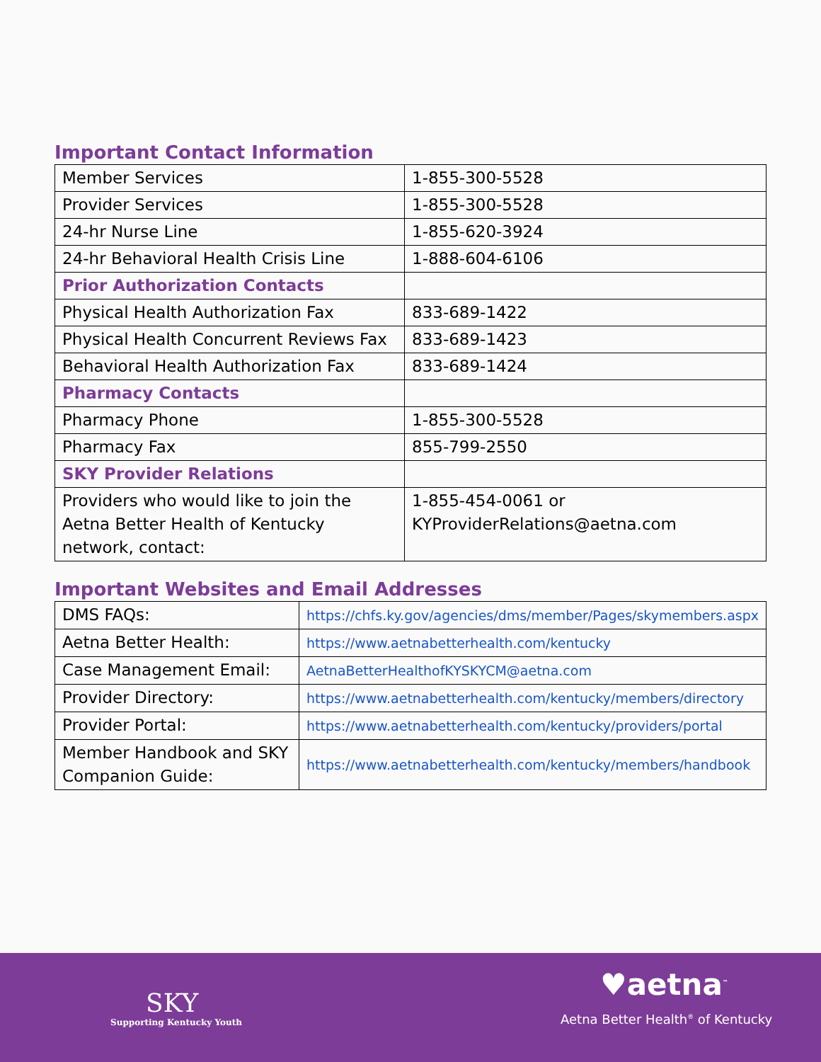Important Contact Information
| Member Services | 1-855-300-5528 |
| Provider Services | 1-855-300-5528 |
| 24-hr Nurse Line | 1-855-620-3924 |
| 24-hr Behavioral Health Crisis Line | 1-888-604-6106 |
| Prior Authorization Contacts | |
| Physical Health Authorization Fax | 833-689-1422 |
| Physical Health Concurrent Reviews Fax | 833-689-1423 |
| Behavioral Health Authorization Fax | 833-689-1424 |
| Pharmacy Contacts | |
| Pharmacy Phone | 1-855-300-5528 |
| Pharmacy Fax | 855-799-2550 |
| SKY Provider Relations | |
| Providers who would like to join the Aetna Better Health of Kentucky network, contact: | 1-855-454-0061 or KYProviderRelations@aetna.com |
Important Websites and Email Addresses
| DMS FAQs: | https://chfs.ky.gov/agencies/dms/member/Pages/skymembers.aspx |
| Aetna Better Health: | https://www.aetnabetterhealth.com/kentucky |
| Case Management Email: | AetnaBetterHealthofKYSKYCM@aetna.com |
| Provider Directory: | https://www.aetnabetterhealth.com/kentucky/members/directory |
| Provider Portal: | https://www.aetnabetterhealth.com/kentucky/providers/portal |
| Member Handbook and SKY Companion Guide: | https://www.aetnabetterhealth.com/kentucky/members/handbook |
SKY
Supporting Kentucky Youth
♥aetna<sup>™</sup>
Aetna Better Health<sup>®</sup> of Kentucky